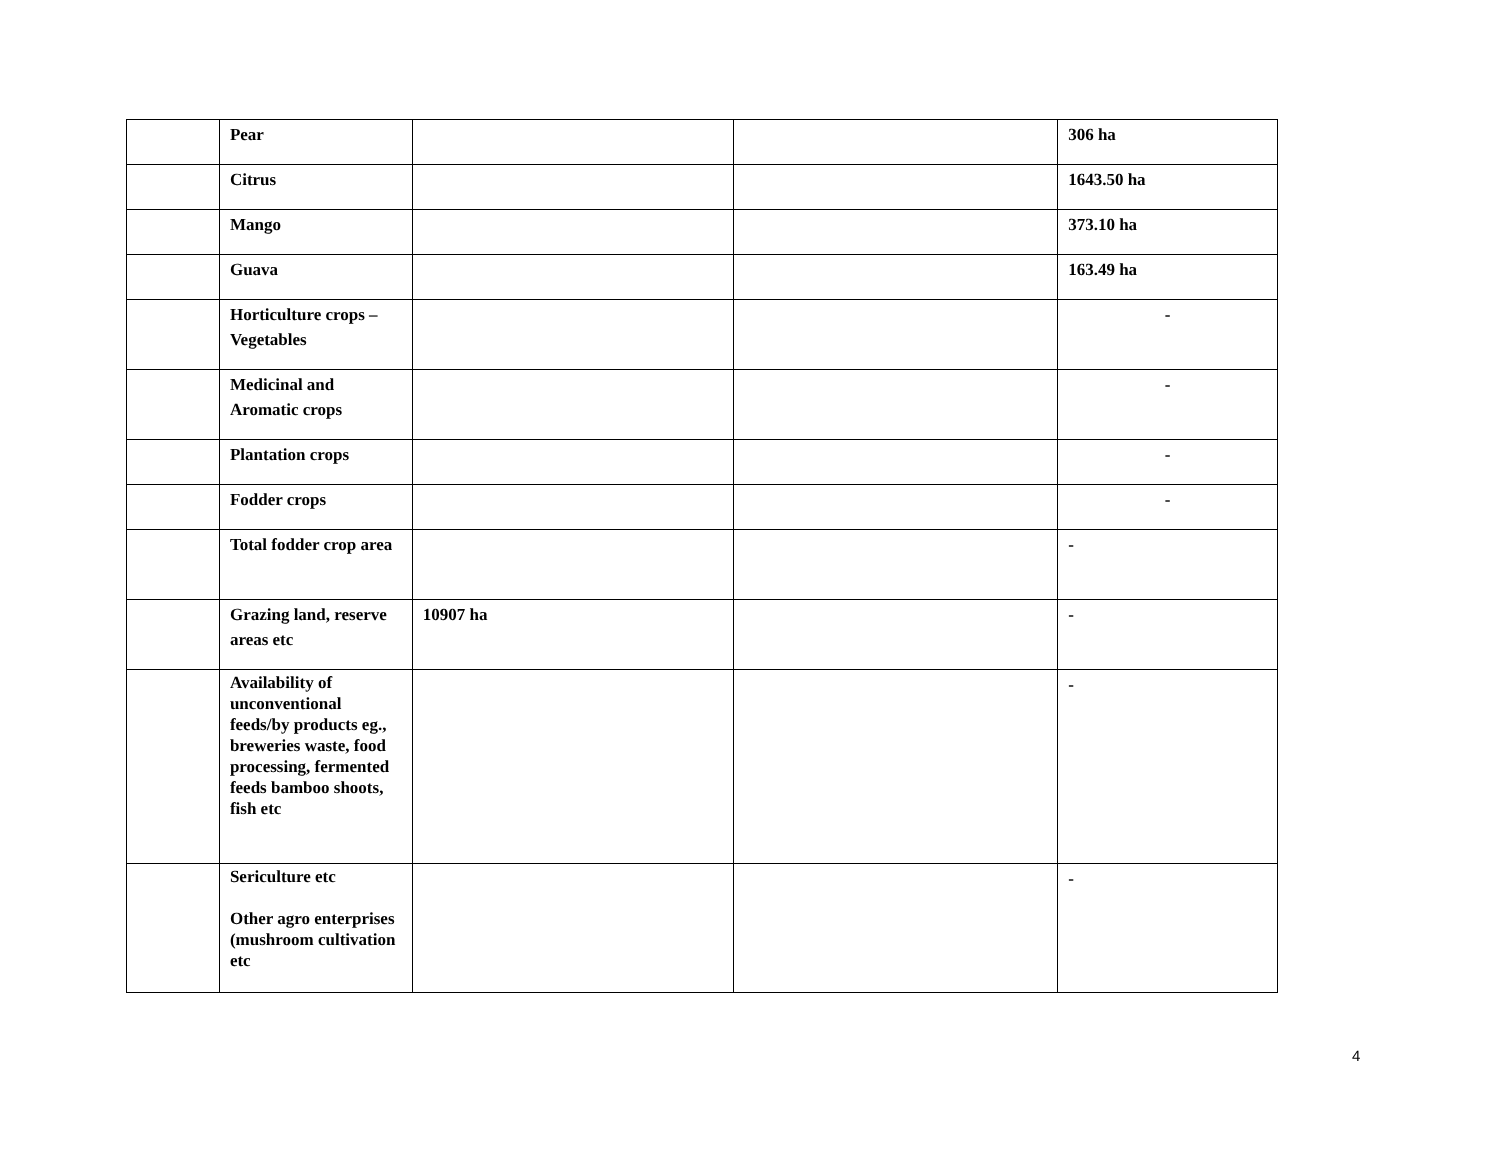| | Pear | | | 306 ha |
| | Citrus | | | 1643.50 ha |
| | Mango | | | 373.10 ha |
| | Guava | | | 163.49 ha |
| | Horticulture crops – Vegetables | | | - |
| | Medicinal and Aromatic crops | | | - |
| | Plantation crops | | | - |
| | Fodder crops | | | - |
| | Total fodder crop area | | | - |
| | Grazing land, reserve areas etc | 10907 ha | | - |
| | Availability of unconventional feeds/by products eg., breweries waste, food processing, fermented feeds bamboo shoots, fish etc | | | - |
| | Sericulture etc Other agro enterprises (mushroom cultivation etc | | | - |
4